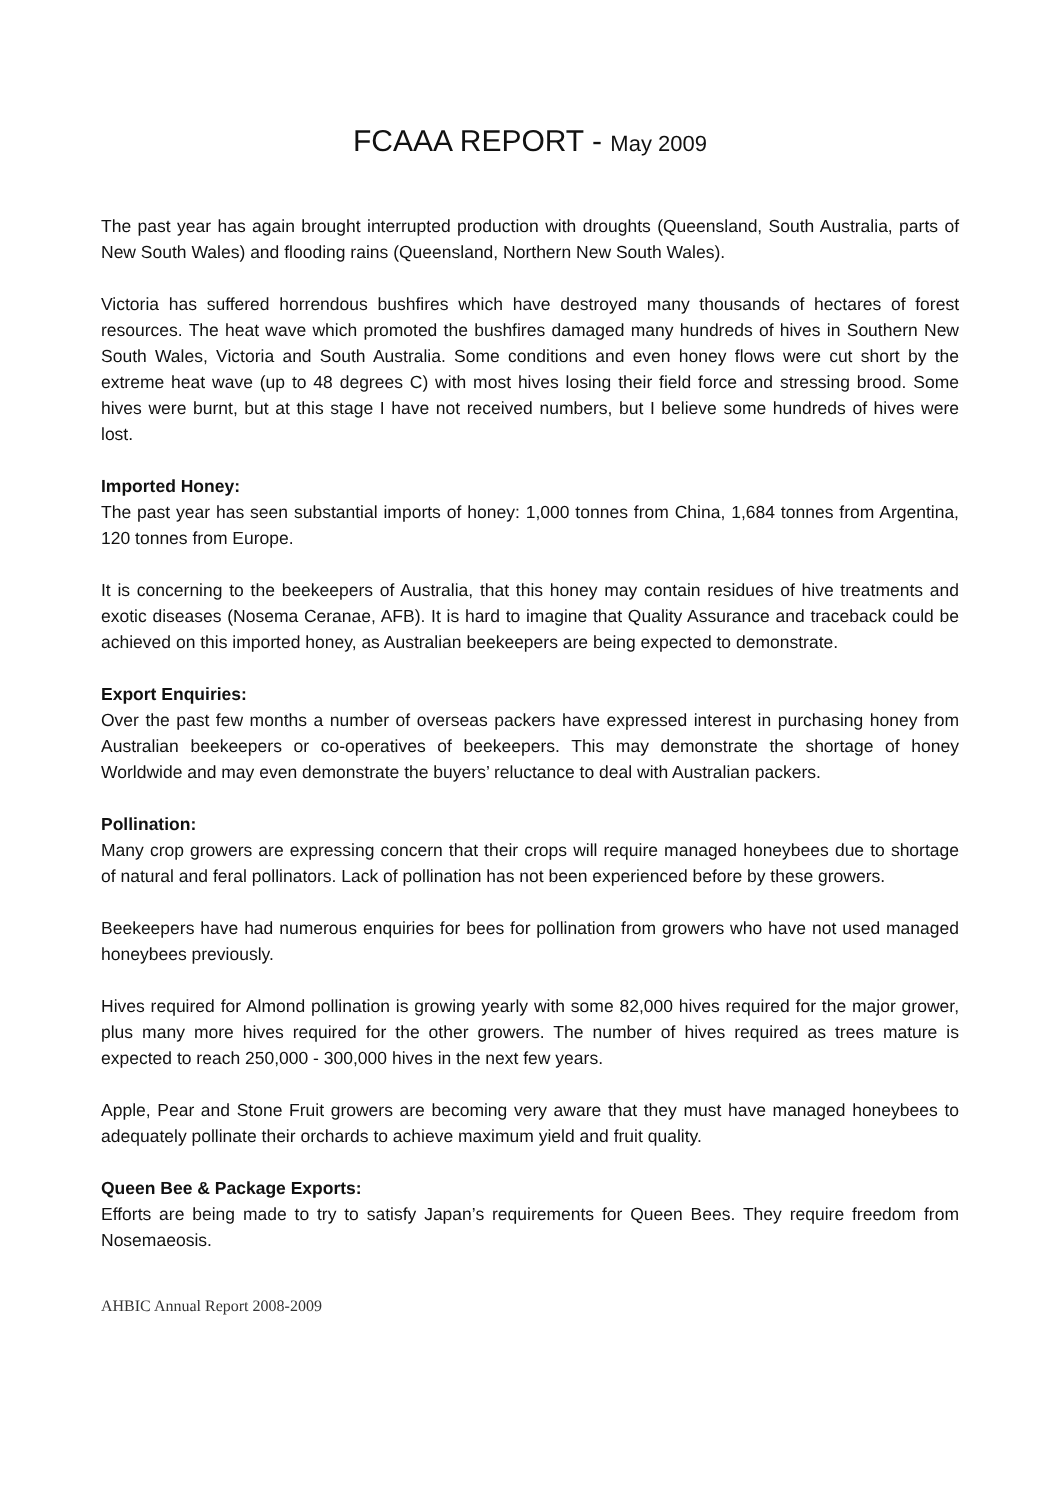FCAAA REPORT - May 2009
The past year has again brought interrupted production with droughts (Queensland, South Australia, parts of New South Wales) and flooding rains (Queensland, Northern New South Wales).
Victoria has suffered horrendous bushfires which have destroyed many thousands of hectares of forest resources. The heat wave which promoted the bushfires damaged many hundreds of hives in Southern New South Wales, Victoria and South Australia. Some conditions and even honey flows were cut short by the extreme heat wave (up to 48 degrees C) with most hives losing their field force and stressing brood. Some hives were burnt, but at this stage I have not received numbers, but I believe some hundreds of hives were lost.
Imported Honey:
The past year has seen substantial imports of honey: 1,000 tonnes from China, 1,684 tonnes from Argentina, 120 tonnes from Europe.
It is concerning to the beekeepers of Australia, that this honey may contain residues of hive treatments and exotic diseases (Nosema Ceranae, AFB). It is hard to imagine that Quality Assurance and traceback could be achieved on this imported honey, as Australian beekeepers are being expected to demonstrate.
Export Enquiries:
Over the past few months a number of overseas packers have expressed interest in purchasing honey from Australian beekeepers or co-operatives of beekeepers. This may demonstrate the shortage of honey Worldwide and may even demonstrate the buyers’ reluctance to deal with Australian packers.
Pollination:
Many crop growers are expressing concern that their crops will require managed honeybees due to shortage of natural and feral pollinators. Lack of pollination has not been experienced before by these growers.
Beekeepers have had numerous enquiries for bees for pollination from growers who have not used managed honeybees previously.
Hives required for Almond pollination is growing yearly with some 82,000 hives required for the major grower, plus many more hives required for the other growers. The number of hives required as trees mature is expected to reach 250,000 - 300,000 hives in the next few years.
Apple, Pear and Stone Fruit growers are becoming very aware that they must have managed honeybees to adequately pollinate their orchards to achieve maximum yield and fruit quality.
Queen Bee & Package Exports:
Efforts are being made to try to satisfy Japan’s requirements for Queen Bees. They require freedom from Nosemaeosis.
AHBIC Annual Report 2008-2009